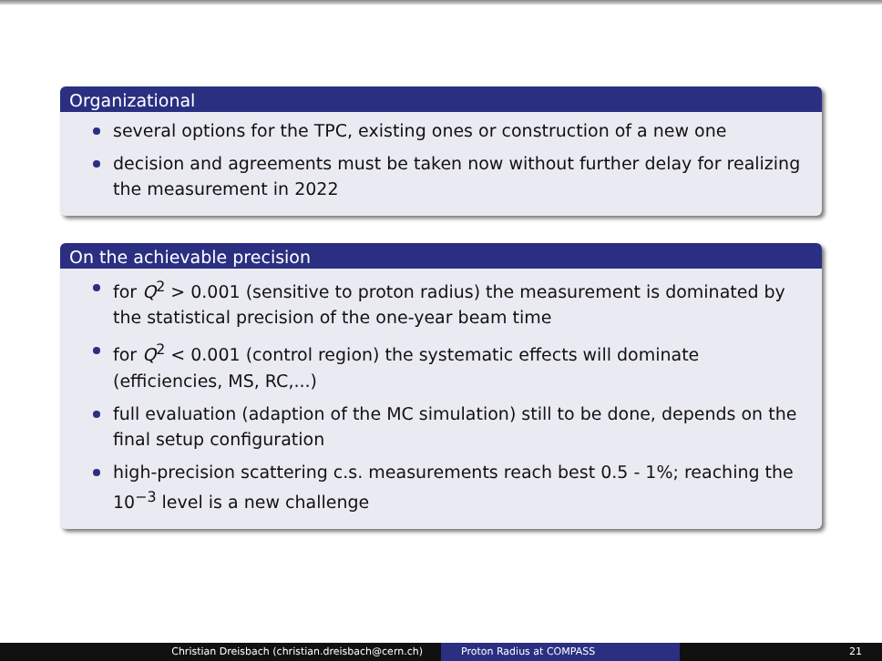Organizational
several options for the TPC, existing ones or construction of a new one
decision and agreements must be taken now without further delay for realizing the measurement in 2022
On the achievable precision
for Q<sup>2</sup> > 0.001 (sensitive to proton radius) the measurement is dominated by the statistical precision of the one-year beam time
for Q<sup>2</sup> < 0.001 (control region) the systematic effects will dominate (efficiencies, MS, RC,...)
full evaluation (adaption of the MC simulation) still to be done, depends on the final setup configuration
high-precision scattering c.s. measurements reach best 0.5 - 1%; reaching the 10<sup>−3</sup> level is a new challenge
Christian Dreisbach (christian.dreisbach@cern.ch) Proton Radius at COMPASS 21